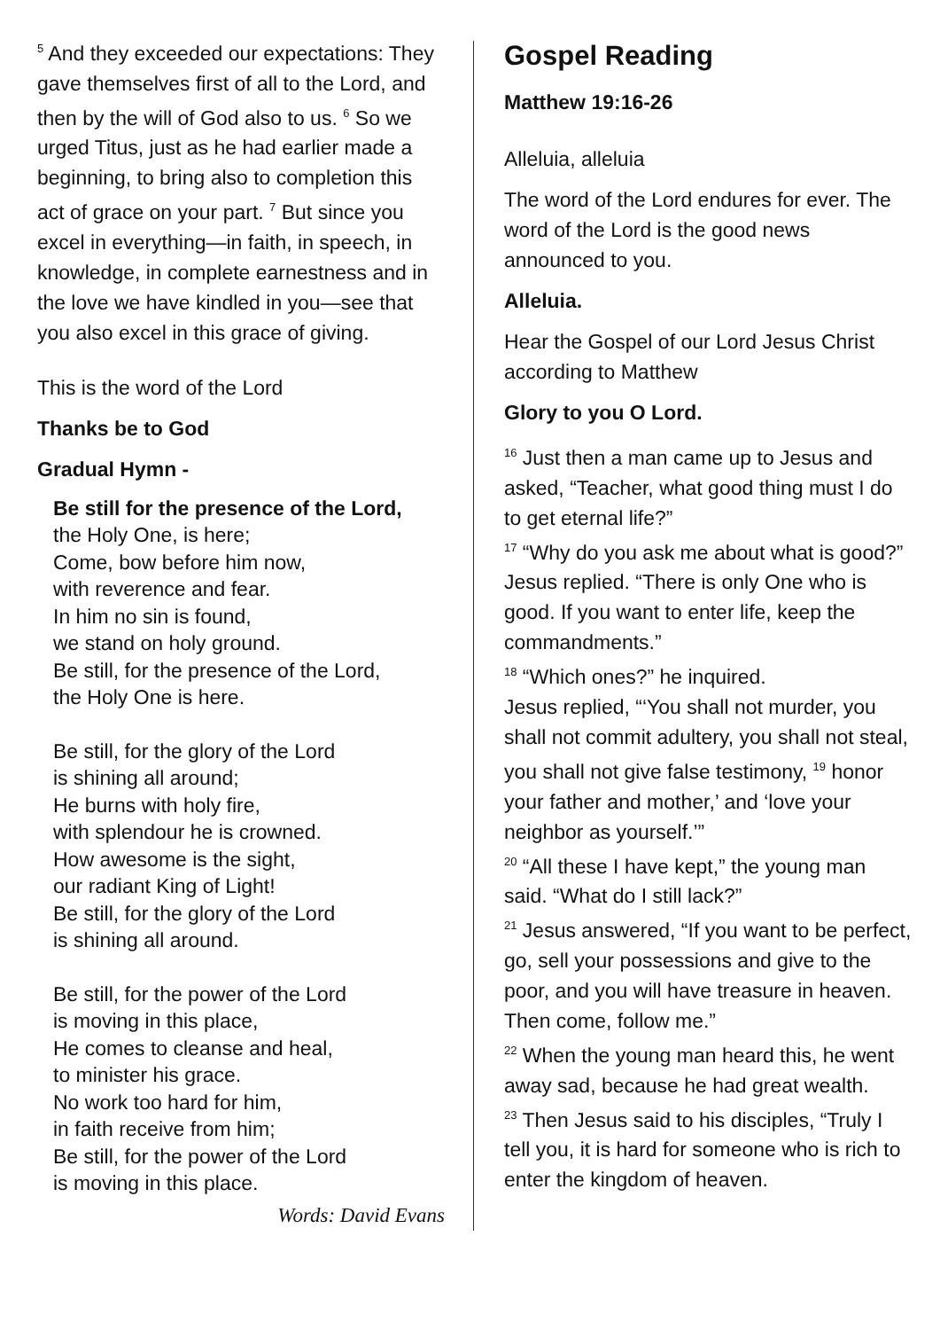<sup>5</sup> And they exceeded our expectations: They gave themselves first of all to the Lord, and then by the will of God also to us. <sup>6</sup> So we urged Titus, just as he had earlier made a beginning, to bring also to completion this act of grace on your part. <sup>7</sup> But since you excel in everything—in faith, in speech, in knowledge, in complete earnestness and in the love we have kindled in you—see that you also excel in this grace of giving.
This is the word of the Lord
Thanks be to God
Gradual Hymn -
Be still for the presence of the Lord,
the Holy One, is here;
Come, bow before him now,
with reverence and fear.
In him no sin is found,
we stand on holy ground.
Be still, for the presence of the Lord,
the Holy One is here.
Be still, for the glory of the Lord
is shining all around;
He burns with holy fire,
with splendour he is crowned.
How awesome is the sight,
our radiant King of Light!
Be still, for the glory of the Lord
is shining all around.
Be still, for the power of the Lord
is moving in this place,
He comes to cleanse and heal,
to minister his grace.
No work too hard for him,
in faith receive from him;
Be still, for the power of the Lord
is moving in this place.
Words: David Evans
Gospel Reading
Matthew 19:16-26
Alleluia, alleluia
The word of the Lord endures for ever. The word of the Lord is the good news announced to you.
Alleluia.
Hear the Gospel of our Lord Jesus Christ according to Matthew
Glory to you O Lord.
<sup>16</sup> Just then a man came up to Jesus and asked, “Teacher, what good thing must I do to get eternal life?”
<sup>17</sup> “Why do you ask me about what is good?” Jesus replied. “There is only One who is good. If you want to enter life, keep the commandments.”
<sup>18</sup> “Which ones?” he inquired.
Jesus replied, “‘You shall not murder, you shall not commit adultery, you shall not steal, you shall not give false testimony, <sup>19</sup> honor your father and mother,’ and ‘love your neighbor as yourself.’”
<sup>20</sup> “All these I have kept,” the young man said. “What do I still lack?”
<sup>21</sup> Jesus answered, “If you want to be perfect, go, sell your possessions and give to the poor, and you will have treasure in heaven. Then come, follow me.”
<sup>22</sup> When the young man heard this, he went away sad, because he had great wealth.
<sup>23</sup> Then Jesus said to his disciples, “Truly I tell you, it is hard for someone who is rich to enter the kingdom of heaven.